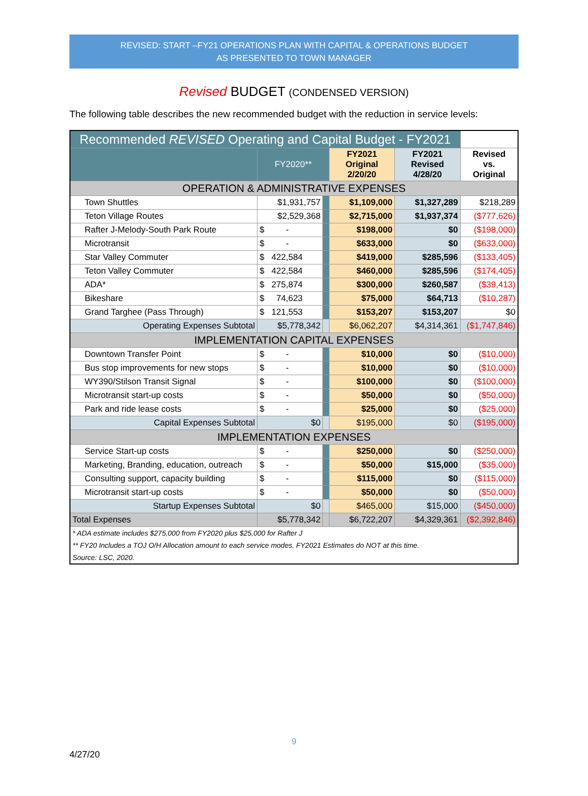REVISED: START –FY21 OPERATIONS PLAN WITH CAPITAL & OPERATIONS BUDGET
AS PRESENTED TO TOWN MANAGER
Revised BUDGET (CONDENSED VERSION)
The following table describes the new recommended budget with the reduction in service levels:
| Recommended REVISED Operating and Capital Budget - FY2021 | | | | | |
| --- | --- | --- | --- | --- | --- |
| | FY2020** | | FY2021 Original 2/20/20 | FY2021 Revised 4/28/20 | Revised vs. Original |
| OPERATION & ADMINISTRATIVE EXPENSES | | | | | |
| Town Shuttles | $1,931,757 | | $1,109,000 | $1,327,289 | $218,289 |
| Teton Village Routes | $2,529,368 | | $2,715,000 | $1,937,374 | ($777,626) |
| Rafter J-Melody-South Park Route | $ - | | $198,000 | $0 | ($198,000) |
| Microtransit | $ - | | $633,000 | $0 | ($633,000) |
| Star Valley Commuter | $ 422,584 | | $419,000 | $285,596 | ($133,405) |
| Teton Valley Commuter | $ 422,584 | | $460,000 | $285,596 | ($174,405) |
| ADA* | $ 275,874 | | $300,000 | $260,587 | ($39,413) |
| Bikeshare | $ 74,623 | | $75,000 | $64,713 | ($10,287) |
| Grand Targhee (Pass Through) | $ 121,553 | | $153,207 | $153,207 | $0 |
| Operating Expenses Subtotal | $5,778,342 | | $6,062,207 | $4,314,361 | ($1,747,846) |
| IMPLEMENTATION CAPITAL EXPENSES | | | | | |
| Downtown Transfer Point | $ - | | $10,000 | $0 | ($10,000) |
| Bus stop improvements for new stops | $ - | | $10,000 | $0 | ($10,000) |
| WY390/Stilson Transit Signal | $ - | | $100,000 | $0 | ($100,000) |
| Microtransit start-up costs | $ - | | $50,000 | $0 | ($50,000) |
| Park and ride lease costs | $ - | | $25,000 | $0 | ($25,000) |
| Capital Expenses Subtotal | $0 | | $195,000 | $0 | ($195,000) |
| IMPLEMENTATION EXPENSES | | | | | |
| Service Start-up costs | $ - | | $250,000 | $0 | ($250,000) |
| Marketing, Branding, education, outreach | $ - | | $50,000 | $15,000 | ($35,000) |
| Consulting support, capacity building | $ - | | $115,000 | $0 | ($115,000) |
| Microtransit start-up costs | $ - | | $50,000 | $0 | ($50,000) |
| Startup Expenses Subtotal | $0 | | $465,000 | $15,000 | ($450,000) |
| Total Expenses | $5,778,342 | | $6,722,207 | $4,329,361 | ($2,392,846) |
| * ADA estimate includes $275,000 from FY2020 plus $25,000 for Rafter J | | | | | |
| ** FY20 Includes a TOJ O/H Allocation amount to each service modes. FY2021 Estimates do NOT at this time. | | | | | |
| Source: LSC, 2020. | | | | | |
9
4/27/20